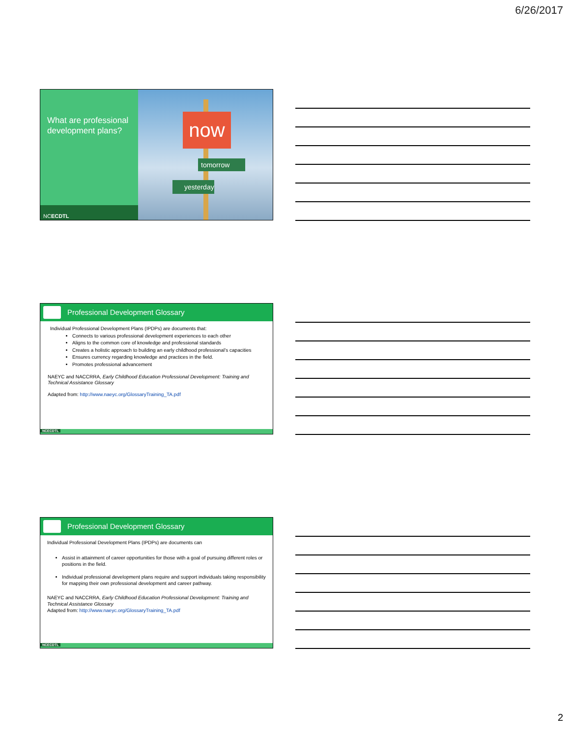6/26/2017
What are professional development plans?
NCECDTL
now
tomorrow
yesterday
Professional Development Glossary
Individual Professional Development Plans (IPDPs) are documents that:
Connects to various professional development experiences to each other
Aligns to the common core of knowledge and professional standards
Creates a holistic approach to building an early childhood professional’s capacities
Ensures currency regarding knowledge and practices in the field.
Promotes professional advancement
NAEYC and NACCRRA, Early Childhood Education Professional Development: Training and Technical Assistance Glossary
Adapted from: http://www.naeyc.org/GlossaryTraining_TA.pdf
NCECDTL
Professional Development Glossary
Individual Professional Development Plans (IPDPs) are documents can
Assist in attainment of career opportunities for those with a goal of pursuing different roles or positions in the field.
Individual professional development plans require and support individuals taking responsibility for mapping their own professional development and career pathway.
NAEYC and NACCRRA, Early Childhood Education Professional Development: Training and Technical Assistance Glossary
Adapted from: http://www.naeyc.org/GlossaryTraining_TA.pdf
NCECDTL
2